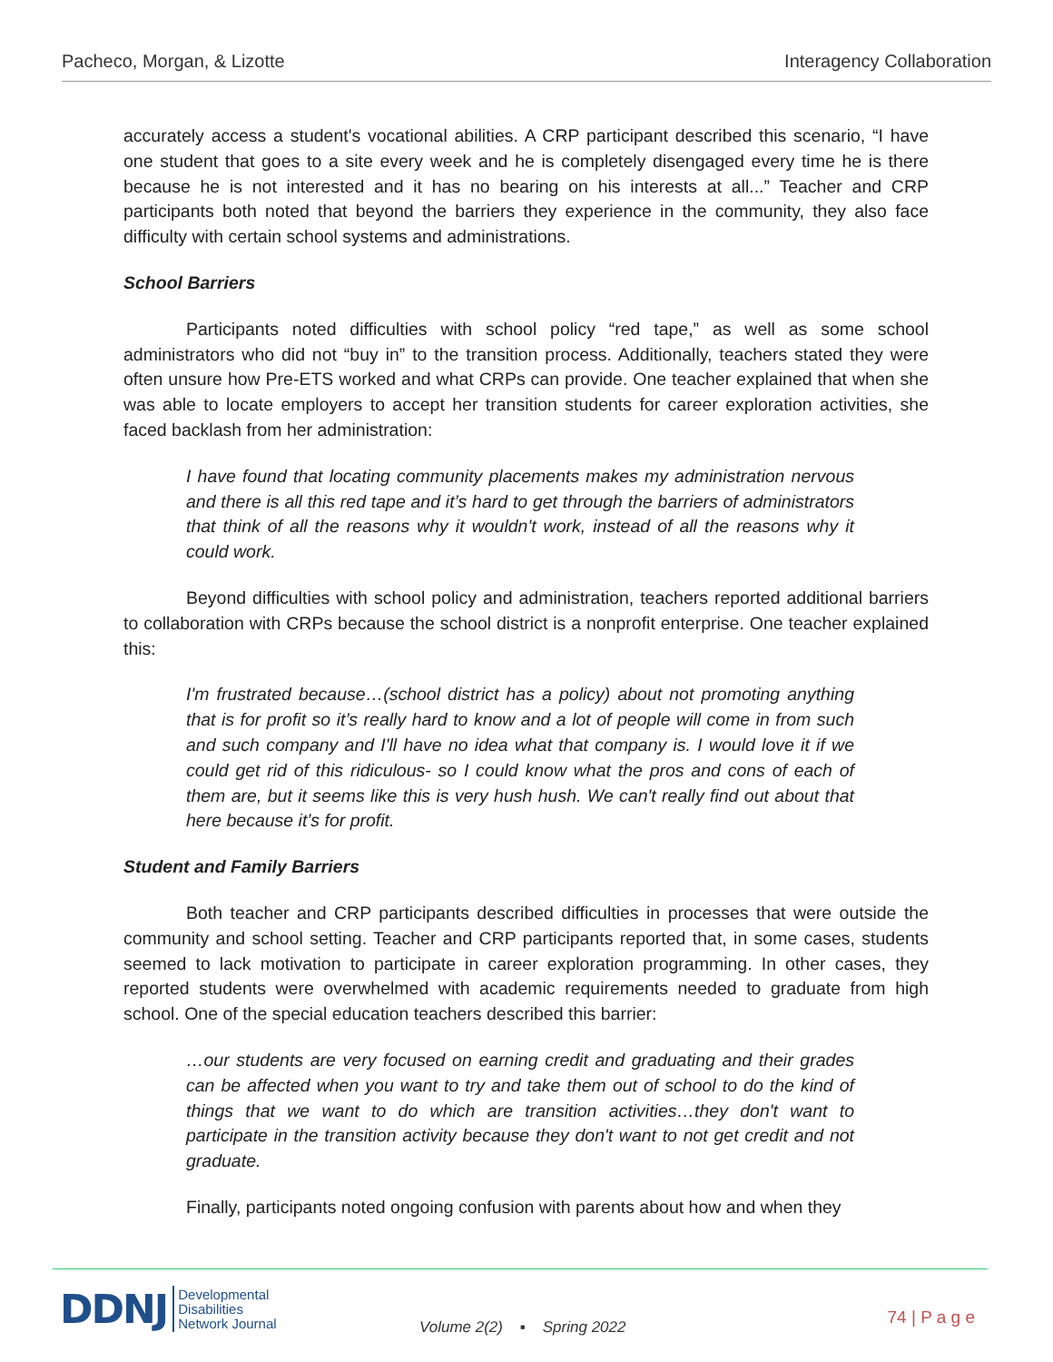Pacheco, Morgan, & Lizotte Interagency Collaboration
accurately access a student's vocational abilities. A CRP participant described this scenario, “I have one student that goes to a site every week and he is completely disengaged every time he is there because he is not interested and it has no bearing on his interests at all...” Teacher and CRP participants both noted that beyond the barriers they experience in the community, they also face difficulty with certain school systems and administrations.
School Barriers
Participants noted difficulties with school policy “red tape,” as well as some school administrators who did not “buy in” to the transition process. Additionally, teachers stated they were often unsure how Pre-ETS worked and what CRPs can provide. One teacher explained that when she was able to locate employers to accept her transition students for career exploration activities, she faced backlash from her administration:
I have found that locating community placements makes my administration nervous and there is all this red tape and it’s hard to get through the barriers of administrators that think of all the reasons why it wouldn't work, instead of all the reasons why it could work.
Beyond difficulties with school policy and administration, teachers reported additional barriers to collaboration with CRPs because the school district is a nonprofit enterprise. One teacher explained this:
I'm frustrated because…(school district has a policy) about not promoting anything that is for profit so it’s really hard to know and a lot of people will come in from such and such company and I'll have no idea what that company is. I would love it if we could get rid of this ridiculous- so I could know what the pros and cons of each of them are, but it seems like this is very hush hush. We can't really find out about that here because it’s for profit.
Student and Family Barriers
Both teacher and CRP participants described difficulties in processes that were outside the community and school setting. Teacher and CRP participants reported that, in some cases, students seemed to lack motivation to participate in career exploration programming. In other cases, they reported students were overwhelmed with academic requirements needed to graduate from high school. One of the special education teachers described this barrier:
…our students are very focused on earning credit and graduating and their grades can be affected when you want to try and take them out of school to do the kind of things that we want to do which are transition activities…they don't want to participate in the transition activity because they don't want to not get credit and not graduate.
Finally, participants noted ongoing confusion with parents about how and when they
DDNJ Developmental
Disabilities
Network Journal
Volume 2(2) ▪ Spring 2022
74 | P a g e